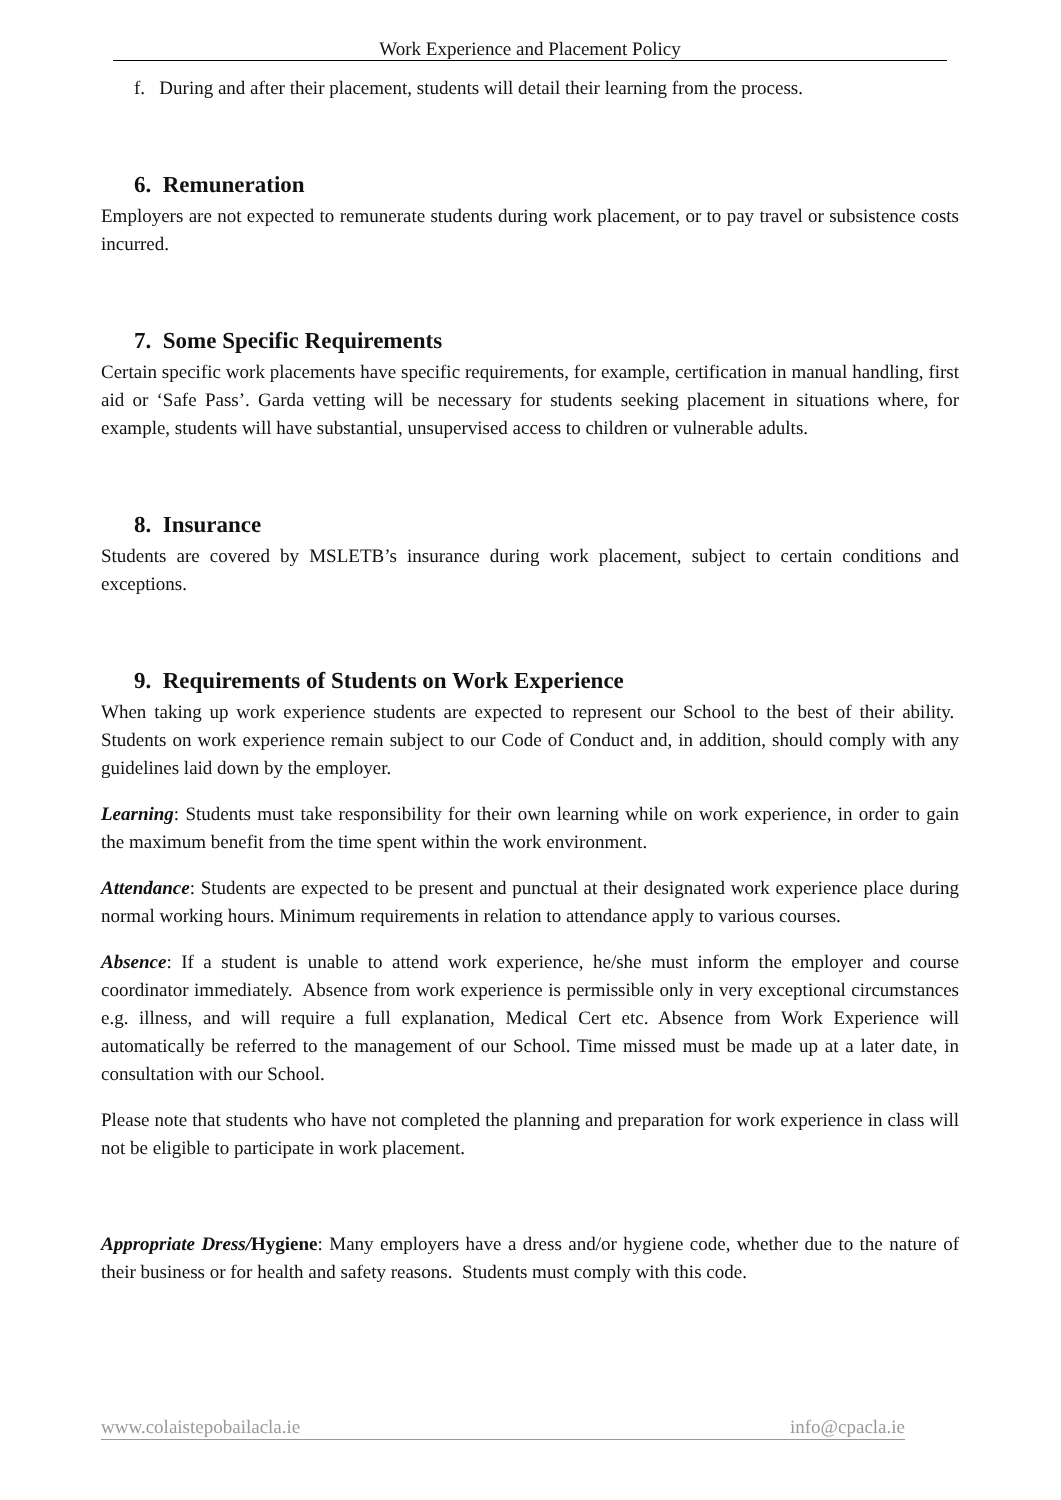Work Experience and Placement Policy
f. During and after their placement, students will detail their learning from the process.
6. Remuneration
Employers are not expected to remunerate students during work placement, or to pay travel or subsistence costs incurred.
7. Some Specific Requirements
Certain specific work placements have specific requirements, for example, certification in manual handling, first aid or ‘Safe Pass’. Garda vetting will be necessary for students seeking placement in situations where, for example, students will have substantial, unsupervised access to children or vulnerable adults.
8. Insurance
Students are covered by MSLETB’s insurance during work placement, subject to certain conditions and exceptions.
9. Requirements of Students on Work Experience
When taking up work experience students are expected to represent our School to the best of their ability. Students on work experience remain subject to our Code of Conduct and, in addition, should comply with any guidelines laid down by the employer.
Learning: Students must take responsibility for their own learning while on work experience, in order to gain the maximum benefit from the time spent within the work environment.
Attendance: Students are expected to be present and punctual at their designated work experience place during normal working hours. Minimum requirements in relation to attendance apply to various courses.
Absence: If a student is unable to attend work experience, he/she must inform the employer and course coordinator immediately. Absence from work experience is permissible only in very exceptional circumstances e.g. illness, and will require a full explanation, Medical Cert etc. Absence from Work Experience will automatically be referred to the management of our School. Time missed must be made up at a later date, in consultation with our School.
Please note that students who have not completed the planning and preparation for work experience in class will not be eligible to participate in work placement.
Appropriate Dress/Hygiene: Many employers have a dress and/or hygiene code, whether due to the nature of their business or for health and safety reasons. Students must comply with this code.
www.colaistepobailacla.ie info@cpacla.ie